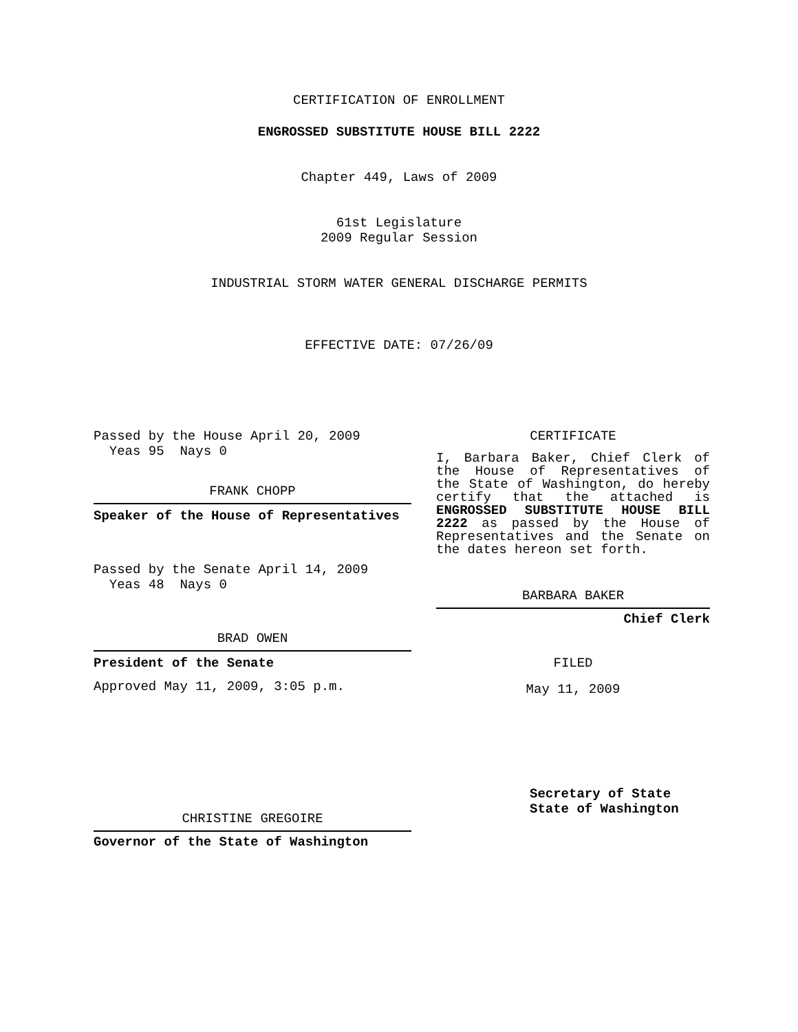CERTIFICATION OF ENROLLMENT
ENGROSSED SUBSTITUTE HOUSE BILL 2222
Chapter 449, Laws of 2009
61st Legislature
2009 Regular Session
INDUSTRIAL STORM WATER GENERAL DISCHARGE PERMITS
EFFECTIVE DATE: 07/26/09
Passed by the House April 20, 2009
Yeas 95 Nays 0
FRANK CHOPP
Speaker of the House of Representatives
Passed by the Senate April 14, 2009
Yeas 48 Nays 0
BRAD OWEN
President of the Senate
Approved May 11, 2009, 3:05 p.m.
CHRISTINE GREGOIRE
Governor of the State of Washington
CERTIFICATE
I, Barbara Baker, Chief Clerk of the House of Representatives of the State of Washington, do hereby certify that the attached is ENGROSSED SUBSTITUTE HOUSE BILL 2222 as passed by the House of Representatives and the Senate on the dates hereon set forth.
BARBARA BAKER
Chief Clerk
FILED
May 11, 2009
Secretary of State
State of Washington